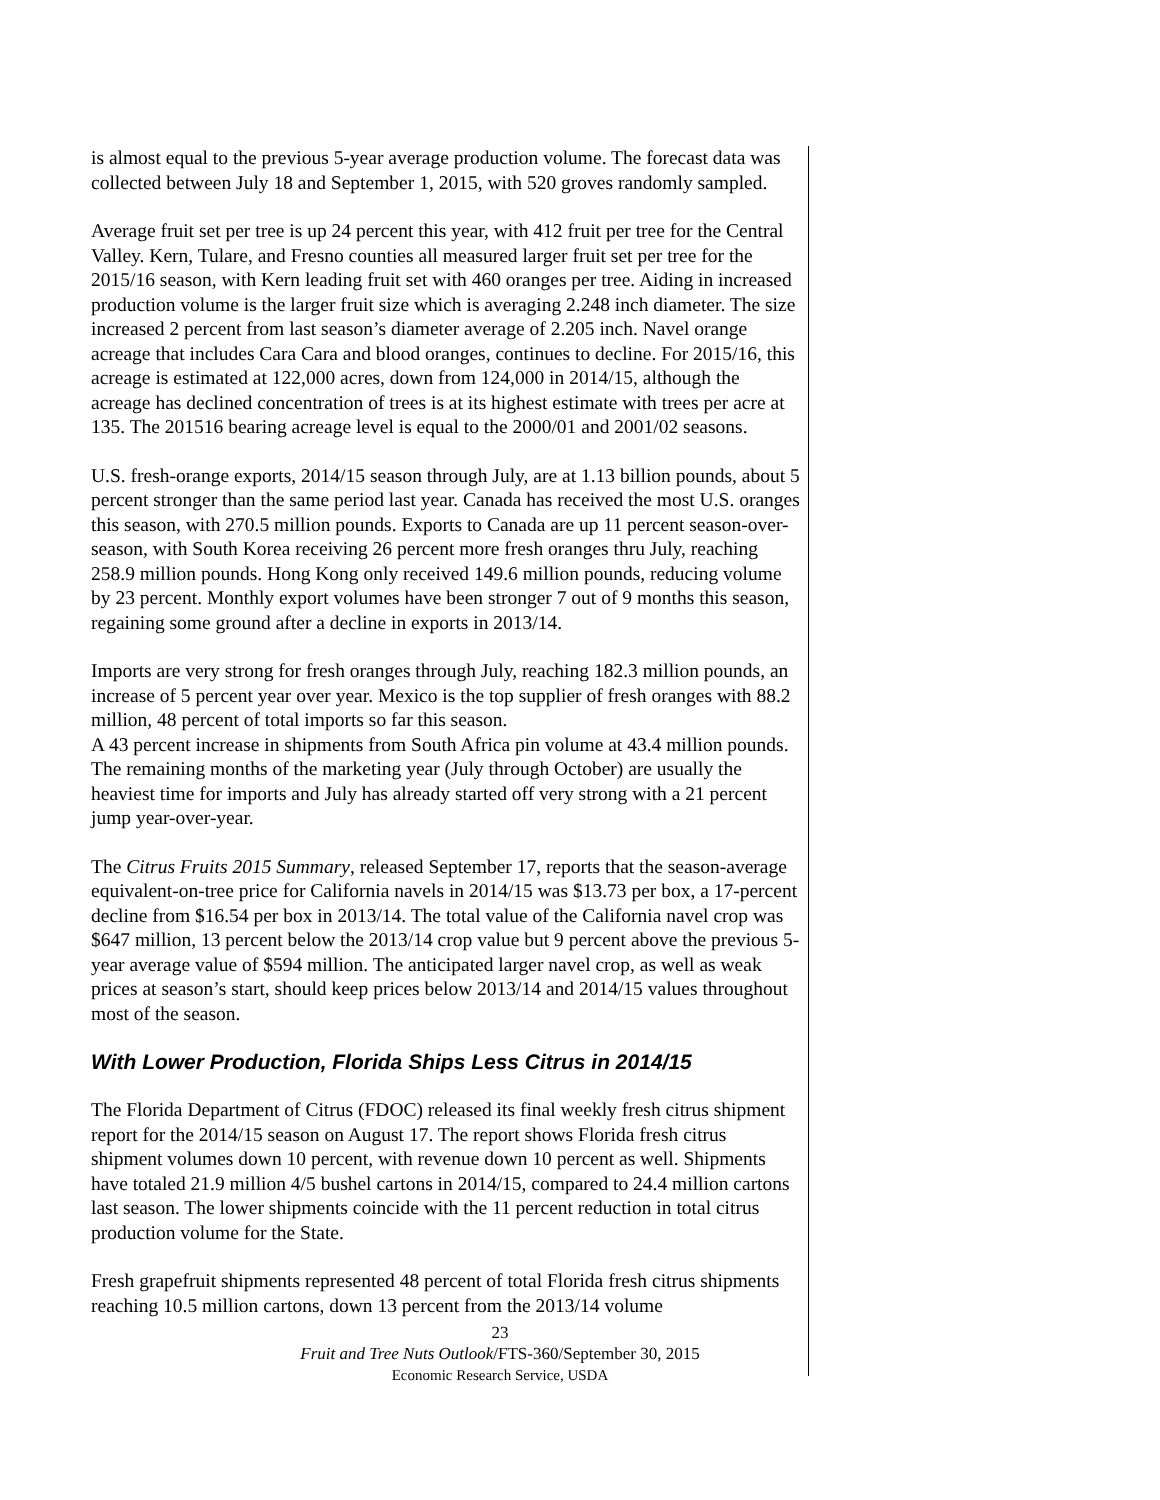is almost equal to the previous 5-year average production volume. The forecast data was collected between July 18 and September 1, 2015, with 520 groves randomly sampled.
Average fruit set per tree is up 24 percent this year, with 412 fruit per tree for the Central Valley. Kern, Tulare, and Fresno counties all measured larger fruit set per tree for the 2015/16 season, with Kern leading fruit set with 460 oranges per tree. Aiding in increased production volume is the larger fruit size which is averaging 2.248 inch diameter. The size increased 2 percent from last season’s diameter average of 2.205 inch. Navel orange acreage that includes Cara Cara and blood oranges, continues to decline. For 2015/16, this acreage is estimated at 122,000 acres, down from 124,000 in 2014/15, although the acreage has declined concentration of trees is at its highest estimate with trees per acre at 135. The 201516 bearing acreage level is equal to the 2000/01 and 2001/02 seasons.
U.S. fresh-orange exports, 2014/15 season through July, are at 1.13 billion pounds, about 5 percent stronger than the same period last year. Canada has received the most U.S. oranges this season, with 270.5 million pounds. Exports to Canada are up 11 percent season-over-season, with South Korea receiving 26 percent more fresh oranges thru July, reaching 258.9 million pounds. Hong Kong only received 149.6 million pounds, reducing volume by 23 percent. Monthly export volumes have been stronger 7 out of 9 months this season, regaining some ground after a decline in exports in 2013/14.
Imports are very strong for fresh oranges through July, reaching 182.3 million pounds, an increase of 5 percent year over year. Mexico is the top supplier of fresh oranges with 88.2 million, 48 percent of total imports so far this season.
A 43 percent increase in shipments from South Africa pin volume at 43.4 million pounds. The remaining months of the marketing year (July through October) are usually the heaviest time for imports and July has already started off very strong with a 21 percent jump year-over-year.
The Citrus Fruits 2015 Summary, released September 17, reports that the season-average equivalent-on-tree price for California navels in 2014/15 was $13.73 per box, a 17-percent decline from $16.54 per box in 2013/14. The total value of the California navel crop was $647 million, 13 percent below the 2013/14 crop value but 9 percent above the previous 5-year average value of $594 million. The anticipated larger navel crop, as well as weak prices at season’s start, should keep prices below 2013/14 and 2014/15 values throughout most of the season.
With Lower Production, Florida Ships Less Citrus in 2014/15
The Florida Department of Citrus (FDOC) released its final weekly fresh citrus shipment report for the 2014/15 season on August 17. The report shows Florida fresh citrus shipment volumes down 10 percent, with revenue down 10 percent as well. Shipments have totaled 21.9 million 4/5 bushel cartons in 2014/15, compared to 24.4 million cartons last season. The lower shipments coincide with the 11 percent reduction in total citrus production volume for the State.
Fresh grapefruit shipments represented 48 percent of total Florida fresh citrus shipments reaching 10.5 million cartons, down 13 percent from the 2013/14 volume
23
Fruit and Tree Nuts Outlook/FTS-360/September 30, 2015
Economic Research Service, USDA